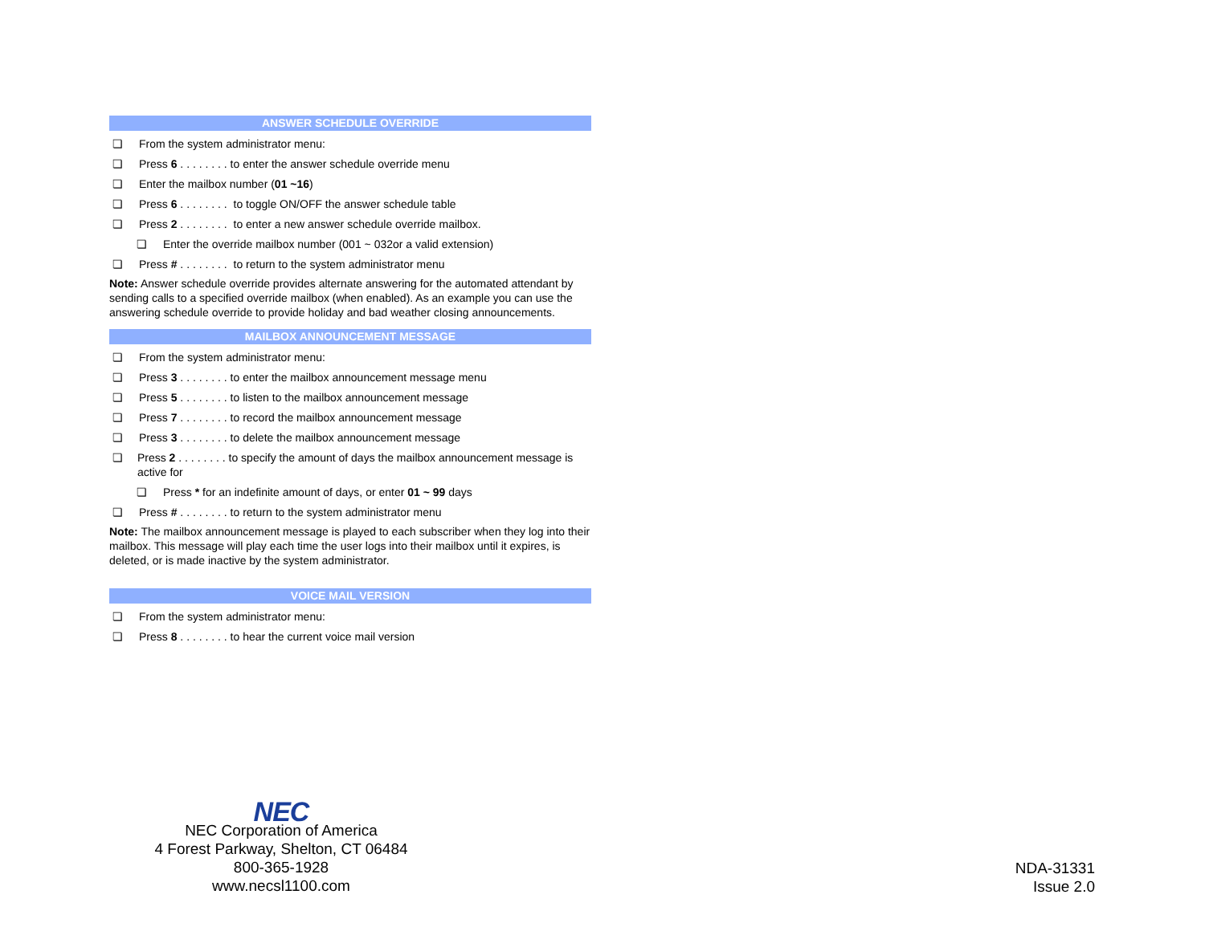ANSWER SCHEDULE OVERRIDE
❏ From the system administrator menu:
❏ Press 6 . . . . . . . . to enter the answer schedule override menu
❏ Enter the mailbox number (01 ~16)
❏ Press 6 . . . . . . . . to toggle ON/OFF the answer schedule table
❏ Press 2 . . . . . . . . to enter a new answer schedule override mailbox.
❏ Enter the override mailbox number (001 ~ 032or a valid extension)
❏ Press # . . . . . . . . to return to the system administrator menu
Note: Answer schedule override provides alternate answering for the automated attendant by sending calls to a specified override mailbox (when enabled). As an example you can use the answering schedule override to provide holiday and bad weather closing announcements.
MAILBOX ANNOUNCEMENT MESSAGE
❏ From the system administrator menu:
❏ Press 3 . . . . . . . . to enter the mailbox announcement message menu
❏ Press 5 . . . . . . . . to listen to the mailbox announcement message
❏ Press 7 . . . . . . . . to record the mailbox announcement message
❏ Press 3 . . . . . . . . to delete the mailbox announcement message
❏ Press 2 . . . . . . . . to specify the amount of days the mailbox announcement message is active for
❏ Press * for an indefinite amount of days, or enter 01 ~ 99 days
❏ Press # . . . . . . . . to return to the system administrator menu
Note: The mailbox announcement message is played to each subscriber when they log into their mailbox. This message will play each time the user logs into their mailbox until it expires, is deleted, or is made inactive by the system administrator.
VOICE MAIL VERSION
❏ From the system administrator menu:
❏ Press 8 . . . . . . . . to hear the current voice mail version
NEC
NEC Corporation of America
4 Forest Parkway, Shelton, CT 06484
800-365-1928
www.necsl1100.com
NDA-31331
Issue 2.0